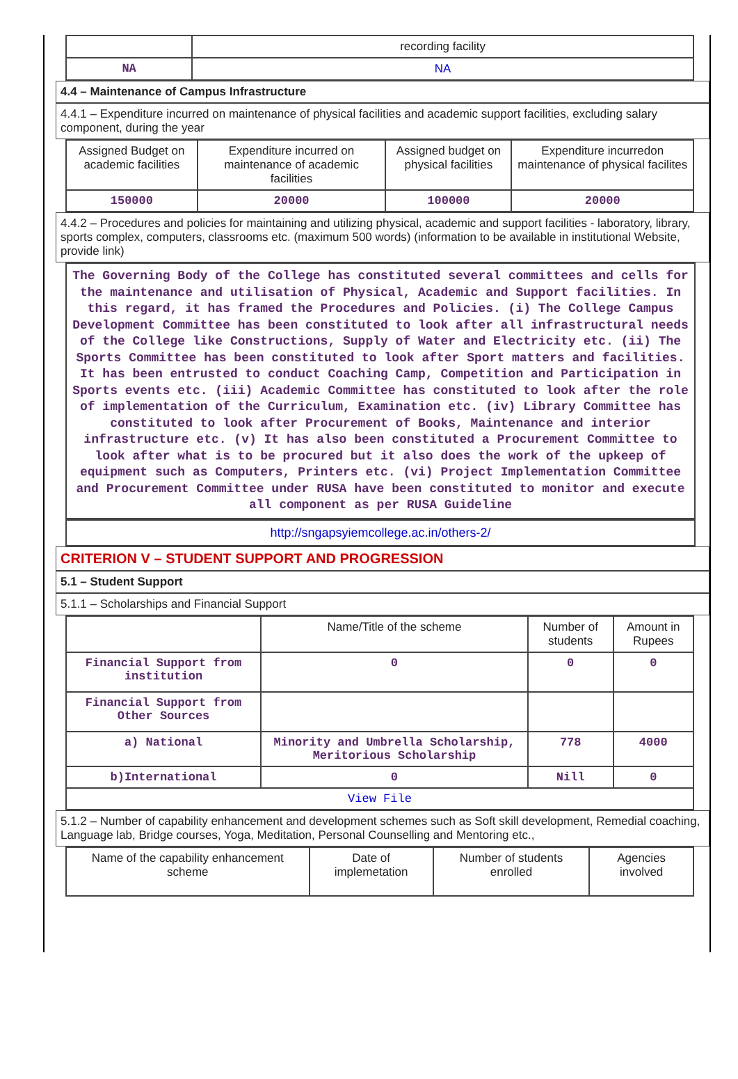| | recording facility |
| NA | NA |
4.4 – Maintenance of Campus Infrastructure
4.4.1 – Expenditure incurred on maintenance of physical facilities and academic support facilities, excluding salary component, during the year
| Assigned Budget on academic facilities | Expenditure incurred on maintenance of academic facilities | Assigned budget on physical facilities | Expenditure incurredon maintenance of physical facilites |
| --- | --- | --- | --- |
| 150000 | 20000 | 100000 | 20000 |
4.4.2 – Procedures and policies for maintaining and utilizing physical, academic and support facilities - laboratory, library, sports complex, computers, classrooms etc. (maximum 500 words) (information to be available in institutional Website, provide link)
The Governing Body of the College has constituted several committees and cells for the maintenance and utilisation of Physical, Academic and Support facilities. In this regard, it has framed the Procedures and Policies. (i) The College Campus Development Committee has been constituted to look after all infrastructural needs of the College like Constructions, Supply of Water and Electricity etc. (ii) The Sports Committee has been constituted to look after Sport matters and facilities. It has been entrusted to conduct Coaching Camp, Competition and Participation in Sports events etc. (iii) Academic Committee has constituted to look after the role of implementation of the Curriculum, Examination etc. (iv) Library Committee has constituted to look after Procurement of Books, Maintenance and interior infrastructure etc. (v) It has also been constituted a Procurement Committee to look after what is to be procured but it also does the work of the upkeep of equipment such as Computers, Printers etc. (vi) Project Implementation Committee and Procurement Committee under RUSA have been constituted to monitor and execute all component as per RUSA Guideline
http://sngapsyiemcollege.ac.in/others-2/
CRITERION V – STUDENT SUPPORT AND PROGRESSION
5.1 – Student Support
5.1.1 – Scholarships and Financial Support
| | Name/Title of the scheme | Number of students | Amount in Rupees |
| --- | --- | --- | --- |
| Financial Support from institution | 0 | 0 | 0 |
| Financial Support from Other Sources | | | |
| a) National | Minority and Umbrella Scholarship, Meritorious Scholarship | 778 | 4000 |
| b)International | 0 | Nill | 0 |
| View File | | | |
5.1.2 – Number of capability enhancement and development schemes such as Soft skill development, Remedial coaching, Language lab, Bridge courses, Yoga, Meditation, Personal Counselling and Mentoring etc.,
| Name of the capability enhancement scheme | Date of implemetation | Number of students enrolled | Agencies involved |
| --- | --- | --- | --- |